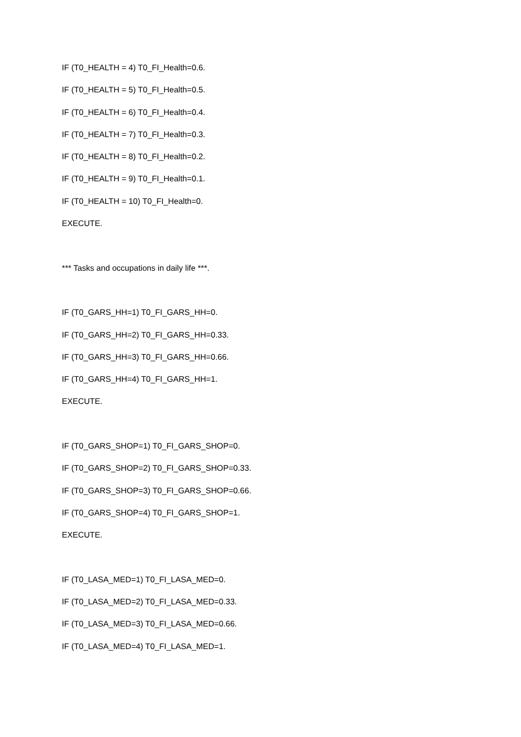IF (T0_HEALTH = 4) T0_FI_Health=0.6.
IF (T0_HEALTH = 5) T0_FI_Health=0.5.
IF (T0_HEALTH = 6) T0_FI_Health=0.4.
IF (T0_HEALTH = 7) T0_FI_Health=0.3.
IF (T0_HEALTH = 8) T0_FI_Health=0.2.
IF (T0_HEALTH = 9) T0_FI_Health=0.1.
IF (T0_HEALTH = 10) T0_FI_Health=0.
EXECUTE.
*** Tasks and occupations in daily life ***.
IF (T0_GARS_HH=1) T0_FI_GARS_HH=0.
IF (T0_GARS_HH=2) T0_FI_GARS_HH=0.33.
IF (T0_GARS_HH=3) T0_FI_GARS_HH=0.66.
IF (T0_GARS_HH=4) T0_FI_GARS_HH=1.
EXECUTE.
IF (T0_GARS_SHOP=1) T0_FI_GARS_SHOP=0.
IF (T0_GARS_SHOP=2) T0_FI_GARS_SHOP=0.33.
IF (T0_GARS_SHOP=3) T0_FI_GARS_SHOP=0.66.
IF (T0_GARS_SHOP=4) T0_FI_GARS_SHOP=1.
EXECUTE.
IF (T0_LASA_MED=1) T0_FI_LASA_MED=0.
IF (T0_LASA_MED=2) T0_FI_LASA_MED=0.33.
IF (T0_LASA_MED=3) T0_FI_LASA_MED=0.66.
IF (T0_LASA_MED=4) T0_FI_LASA_MED=1.